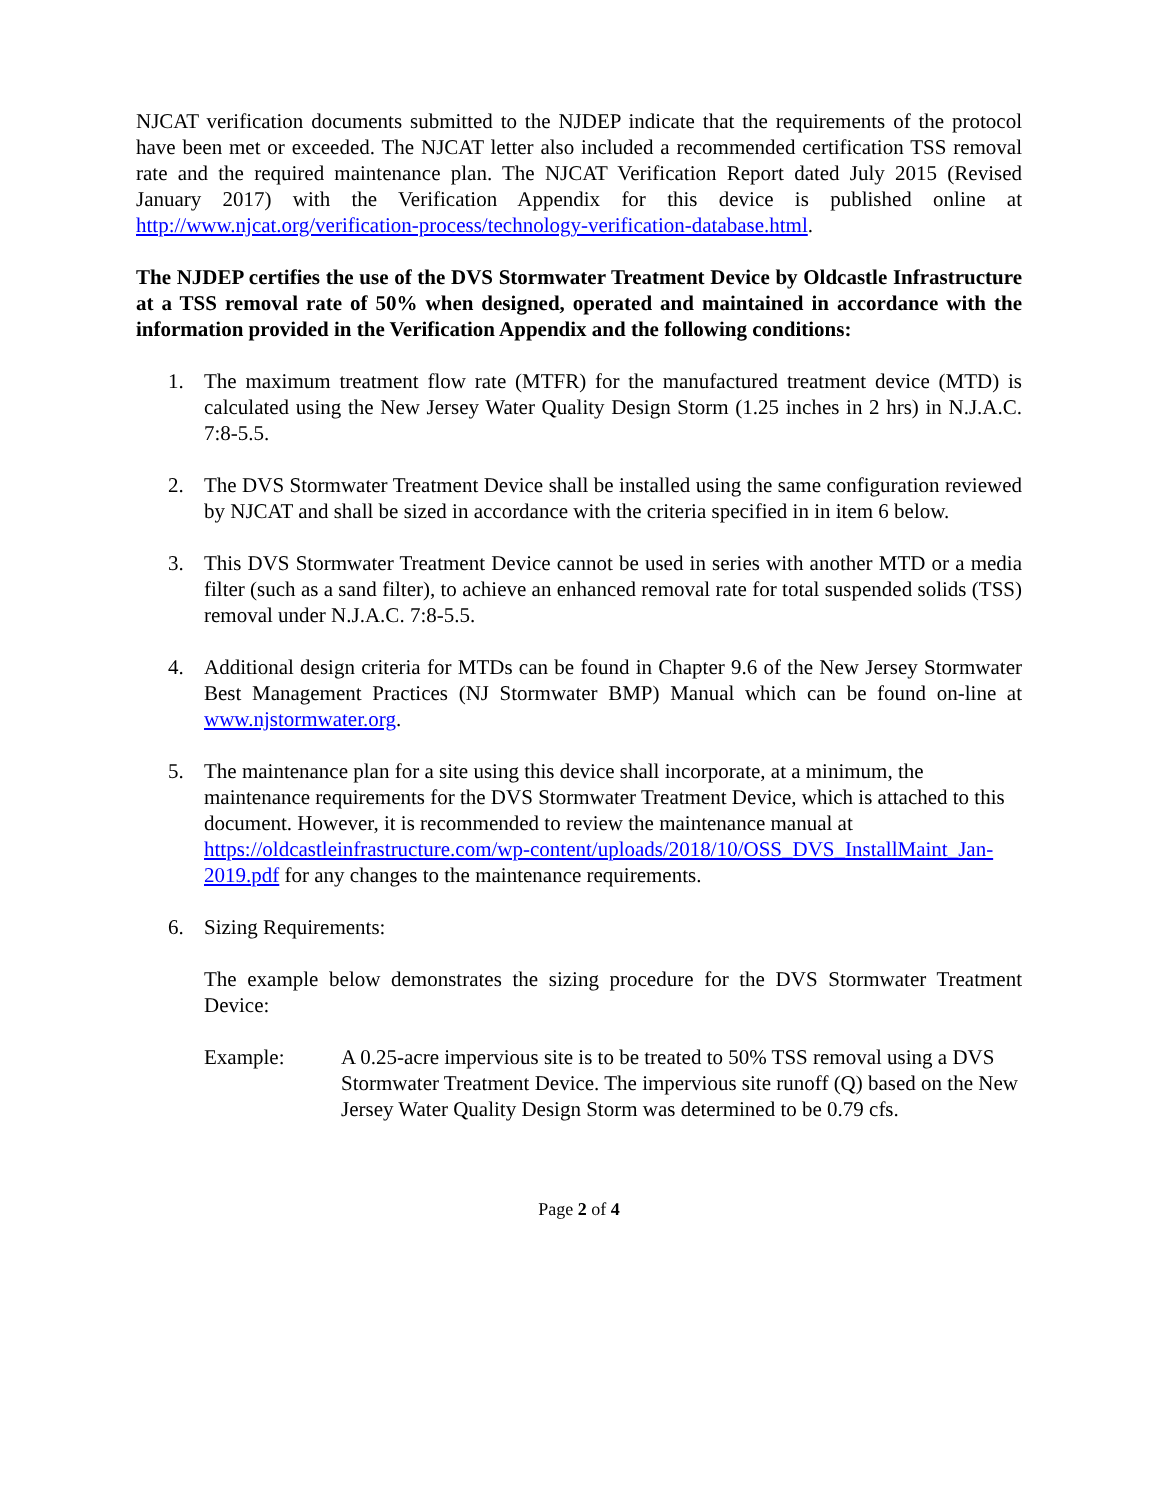NJCAT verification documents submitted to the NJDEP indicate that the requirements of the protocol have been met or exceeded. The NJCAT letter also included a recommended certification TSS removal rate and the required maintenance plan. The NJCAT Verification Report dated July 2015 (Revised January 2017) with the Verification Appendix for this device is published online at http://www.njcat.org/verification-process/technology-verification-database.html.
The NJDEP certifies the use of the DVS Stormwater Treatment Device by Oldcastle Infrastructure at a TSS removal rate of 50% when designed, operated and maintained in accordance with the information provided in the Verification Appendix and the following conditions:
1. The maximum treatment flow rate (MTFR) for the manufactured treatment device (MTD) is calculated using the New Jersey Water Quality Design Storm (1.25 inches in 2 hrs) in N.J.A.C. 7:8-5.5.
2. The DVS Stormwater Treatment Device shall be installed using the same configuration reviewed by NJCAT and shall be sized in accordance with the criteria specified in in item 6 below.
3. This DVS Stormwater Treatment Device cannot be used in series with another MTD or a media filter (such as a sand filter), to achieve an enhanced removal rate for total suspended solids (TSS) removal under N.J.A.C. 7:8-5.5.
4. Additional design criteria for MTDs can be found in Chapter 9.6 of the New Jersey Stormwater Best Management Practices (NJ Stormwater BMP) Manual which can be found on-line at www.njstormwater.org.
5. The maintenance plan for a site using this device shall incorporate, at a minimum, the maintenance requirements for the DVS Stormwater Treatment Device, which is attached to this document. However, it is recommended to review the maintenance manual at https://oldcastleinfrastructure.com/wp-content/uploads/2018/10/OSS_DVS_InstallMaint_Jan-2019.pdf for any changes to the maintenance requirements.
6. Sizing Requirements:
The example below demonstrates the sizing procedure for the DVS Stormwater Treatment Device:
Example: A 0.25-acre impervious site is to be treated to 50% TSS removal using a DVS Stormwater Treatment Device. The impervious site runoff (Q) based on the New Jersey Water Quality Design Storm was determined to be 0.79 cfs.
Page 2 of 4